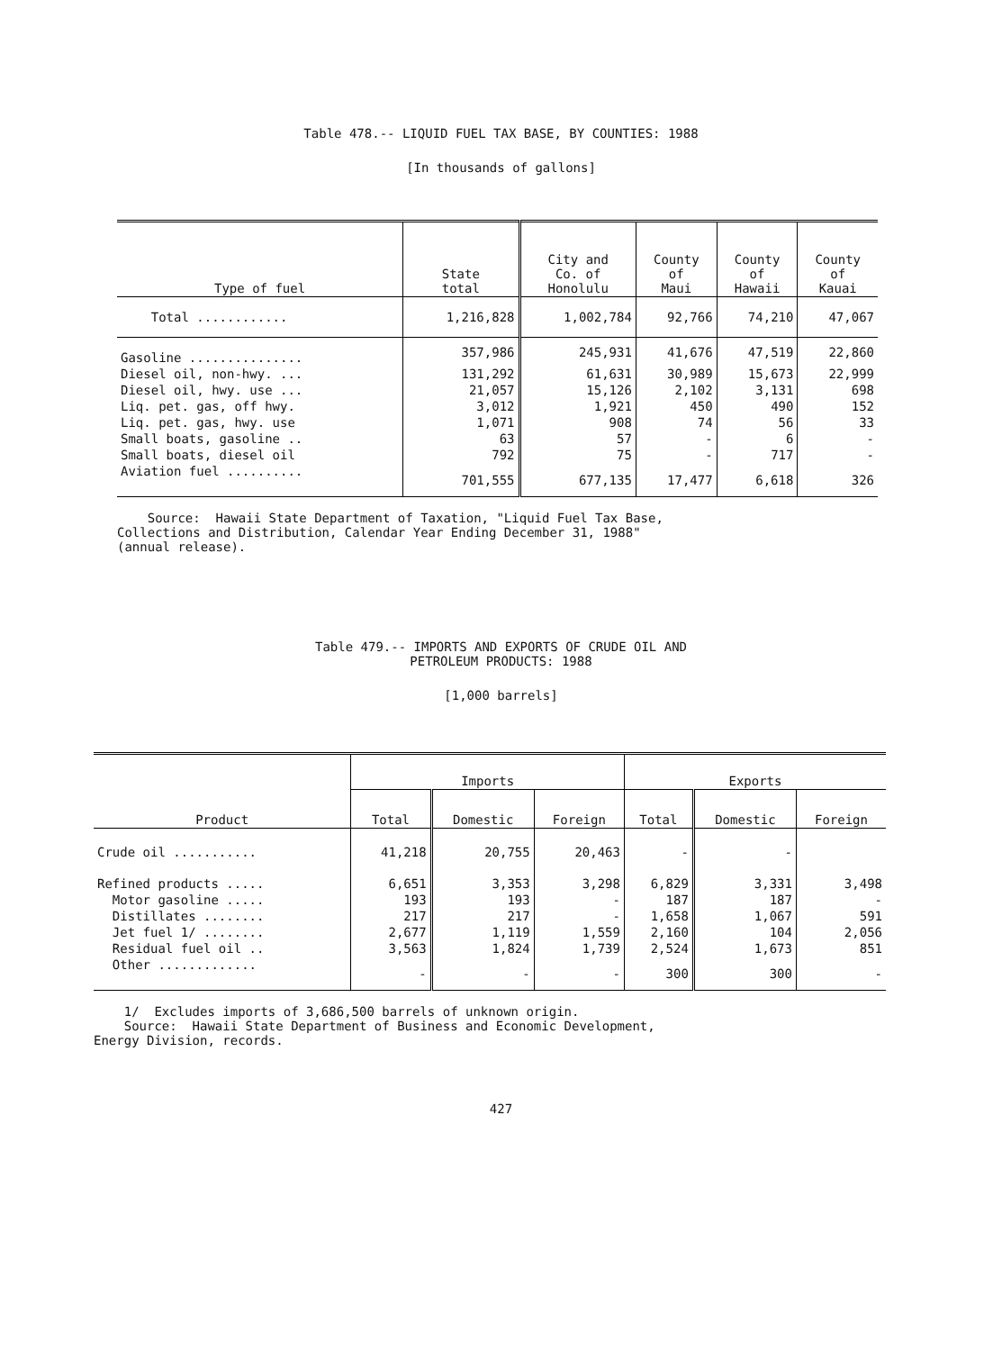Table 478.-- LIQUID FUEL TAX BASE, BY COUNTIES: 1988
[In thousands of gallons]
| Type of fuel | State total | City and Co. of Honolulu | County of Maui | County of Hawaii | County of Kauai |
| --- | --- | --- | --- | --- | --- |
| Total ............ | 1,216,828 | 1,002,784 | 92,766 | 74,210 | 47,067 |
| Gasoline ............... | 357,986 | 245,931 | 41,676 | 47,519 | 22,860 |
| Diesel oil, non-hwy. ... | 131,292 | 61,631 | 30,989 | 15,673 | 22,999 |
| Diesel oil, hwy. use ... | 21,057 | 15,126 | 2,102 | 3,131 | 698 |
| Liq. pet. gas, off hwy. | 3,012 | 1,921 | 450 | 490 | 152 |
| Liq. pet. gas, hwy. use | 1,071 | 908 | 74 | 56 | 33 |
| Small boats, gasoline .. | 63 | 57 | - | 6 | - |
| Small boats, diesel oil | 792 | 75 | - | 717 | - |
| Aviation fuel .......... | 701,555 | 677,135 | 17,477 | 6,618 | 326 |
Source: Hawaii State Department of Taxation, "Liquid Fuel Tax Base, Collections and Distribution, Calendar Year Ending December 31, 1988" (annual release).
Table 479.-- IMPORTS AND EXPORTS OF CRUDE OIL AND
PETROLEUM PRODUCTS: 1988
[1,000 barrels]
| Product | Imports | | | Exports | | |
| --- | --- | --- | --- | --- | --- | --- |
| | Total | Domestic | Foreign | Total | Domestic | Foreign |
| Crude oil ........... | 41,218 | 20,755 | 20,463 | - | - | |
| Refined products ..... | 6,651 | 3,353 | 3,298 | 6,829 | 3,331 | 3,498 |
| Motor gasoline ..... | 193 | 193 | - | 187 | 187 | - |
| Distillates ........ | 217 | 217 | - | 1,658 | 1,067 | 591 |
| Jet fuel 1/ ........ | 2,677 | 1,119 | 1,559 | 2,160 | 104 | 2,056 |
| Residual fuel oil .. | 3,563 | 1,824 | 1,739 | 2,524 | 1,673 | 851 |
| Other ............. | - | - | - | 300 | 300 | - |
1/ Excludes imports of 3,686,500 barrels of unknown origin. Source: Hawaii State Department of Business and Economic Development, Energy Division, records.
427